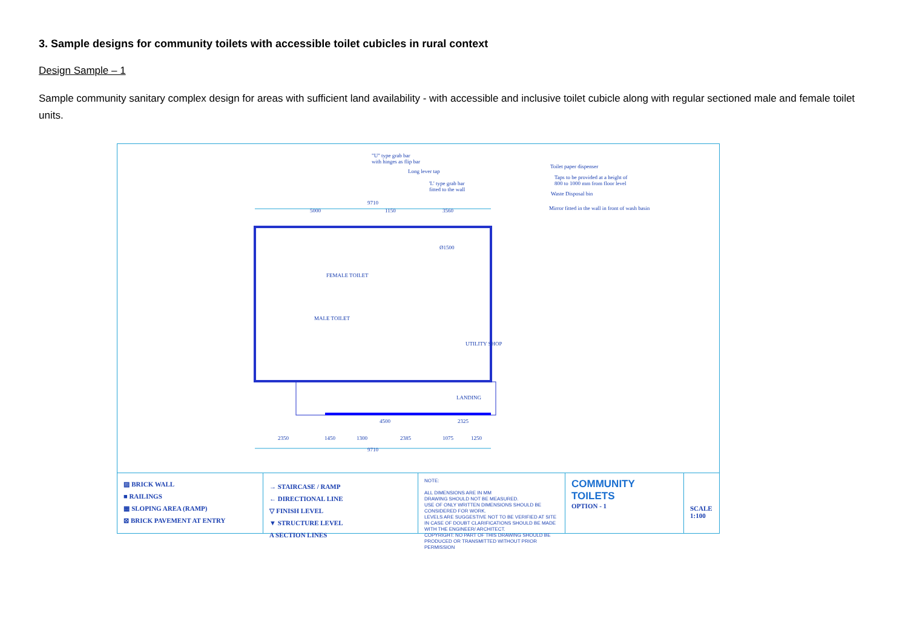3. Sample designs for community toilets with accessible toilet cubicles in rural context
Design Sample – 1
Sample community sanitary complex design for areas with sufficient land availability - with accessible and inclusive toilet cubicle along with regular sectioned male and female toilet units.
"U" type grab bar
with hinges as flip bar
Long lever tap
'L' type grab bar
fitted to the wall
Toilet paper dispenser
Taps to be provided at a height of
800 to 1000 mm from floor level
Waste Disposal bin
Mirror fitted in the wall in front of wash basin
9710
5000 1150 3560
FEMALE TOILET
MALE TOILET
Ø1500
UTILITY SHOP
LANDING
4500 2325
2350 1450 1300 2385 1075 1250
9710
▨ BRICK WALL
■ RAILINGS
▦ SLOPING AREA (RAMP)
⊠ BRICK PAVEMENT AT ENTRY
→ STAIRCASE / RAMP
← DIRECTIONAL LINE
▽ FINISH LEVEL
▼ STRUCTURE LEVEL
A SECTION LINES
NOTE:
ALL DIMENSIONS ARE IN MM
DRAWING SHOULD NOT BE MEASURED.
USE OF ONLY WRITTEN DIMENSIONS SHOULD BE CONSIDERED FOR WORK.
LEVELS ARE SUGGESTIVE NOT TO BE VERIFIED AT SITE
IN CASE OF DOUBT CLARIFICATIONS SHOULD BE MADE WITH THE ENGINEER/ ARCHITECT.
COPYRIGHT: NO PART OF THIS DRAWING SHOULD BE PRODUCED OR TRANSMITTED WITHOUT PRIOR PERMISSION
COMMUNITY TOILETS
OPTION - 1
SCALE
1:100